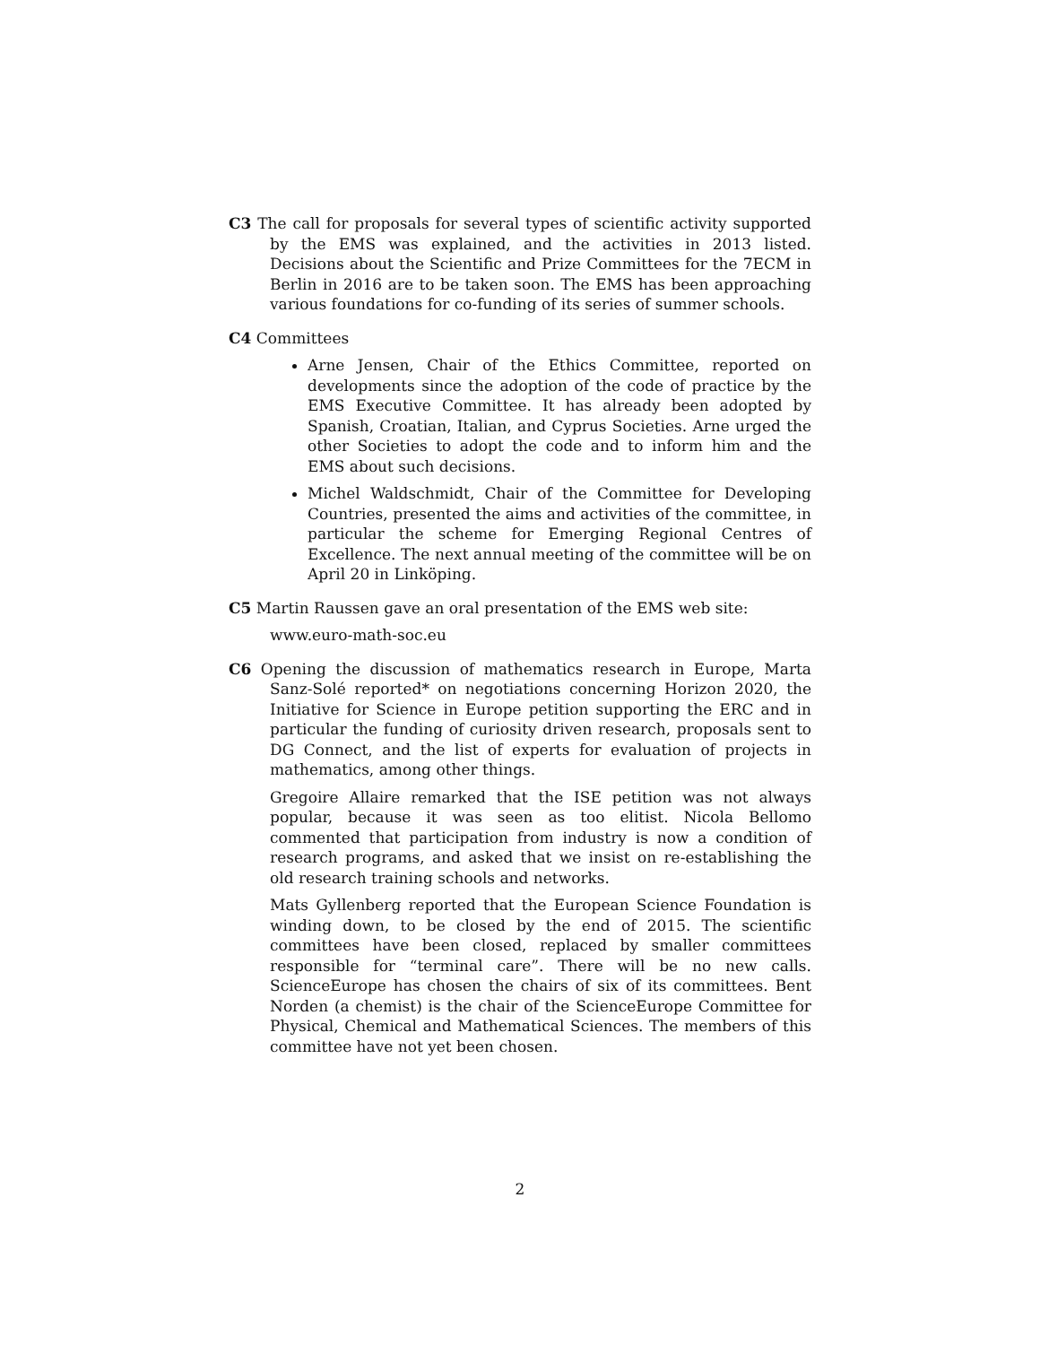C3 The call for proposals for several types of scientific activity supported by the EMS was explained, and the activities in 2013 listed. Decisions about the Scientific and Prize Committees for the 7ECM in Berlin in 2016 are to be taken soon. The EMS has been approaching various foundations for co-funding of its series of summer schools.
C4 Committees
Arne Jensen, Chair of the Ethics Committee, reported on developments since the adoption of the code of practice by the EMS Executive Committee. It has already been adopted by Spanish, Croatian, Italian, and Cyprus Societies. Arne urged the other Societies to adopt the code and to inform him and the EMS about such decisions.
Michel Waldschmidt, Chair of the Committee for Developing Countries, presented the aims and activities of the committee, in particular the scheme for Emerging Regional Centres of Excellence. The next annual meeting of the committee will be on April 20 in Linköping.
C5 Martin Raussen gave an oral presentation of the EMS web site:
www.euro-math-soc.eu
C6 Opening the discussion of mathematics research in Europe, Marta Sanz-Solé reported* on negotiations concerning Horizon 2020, the Initiative for Science in Europe petition supporting the ERC and in particular the funding of curiosity driven research, proposals sent to DG Connect, and the list of experts for evaluation of projects in mathematics, among other things.
Gregoire Allaire remarked that the ISE petition was not always popular, because it was seen as too elitist. Nicola Bellomo commented that participation from industry is now a condition of research programs, and asked that we insist on re-establishing the old research training schools and networks.
Mats Gyllenberg reported that the European Science Foundation is winding down, to be closed by the end of 2015. The scientific committees have been closed, replaced by smaller committees responsible for “terminal care”. There will be no new calls. ScienceEurope has chosen the chairs of six of its committees. Bent Norden (a chemist) is the chair of the ScienceEurope Committee for Physical, Chemical and Mathematical Sciences. The members of this committee have not yet been chosen.
2